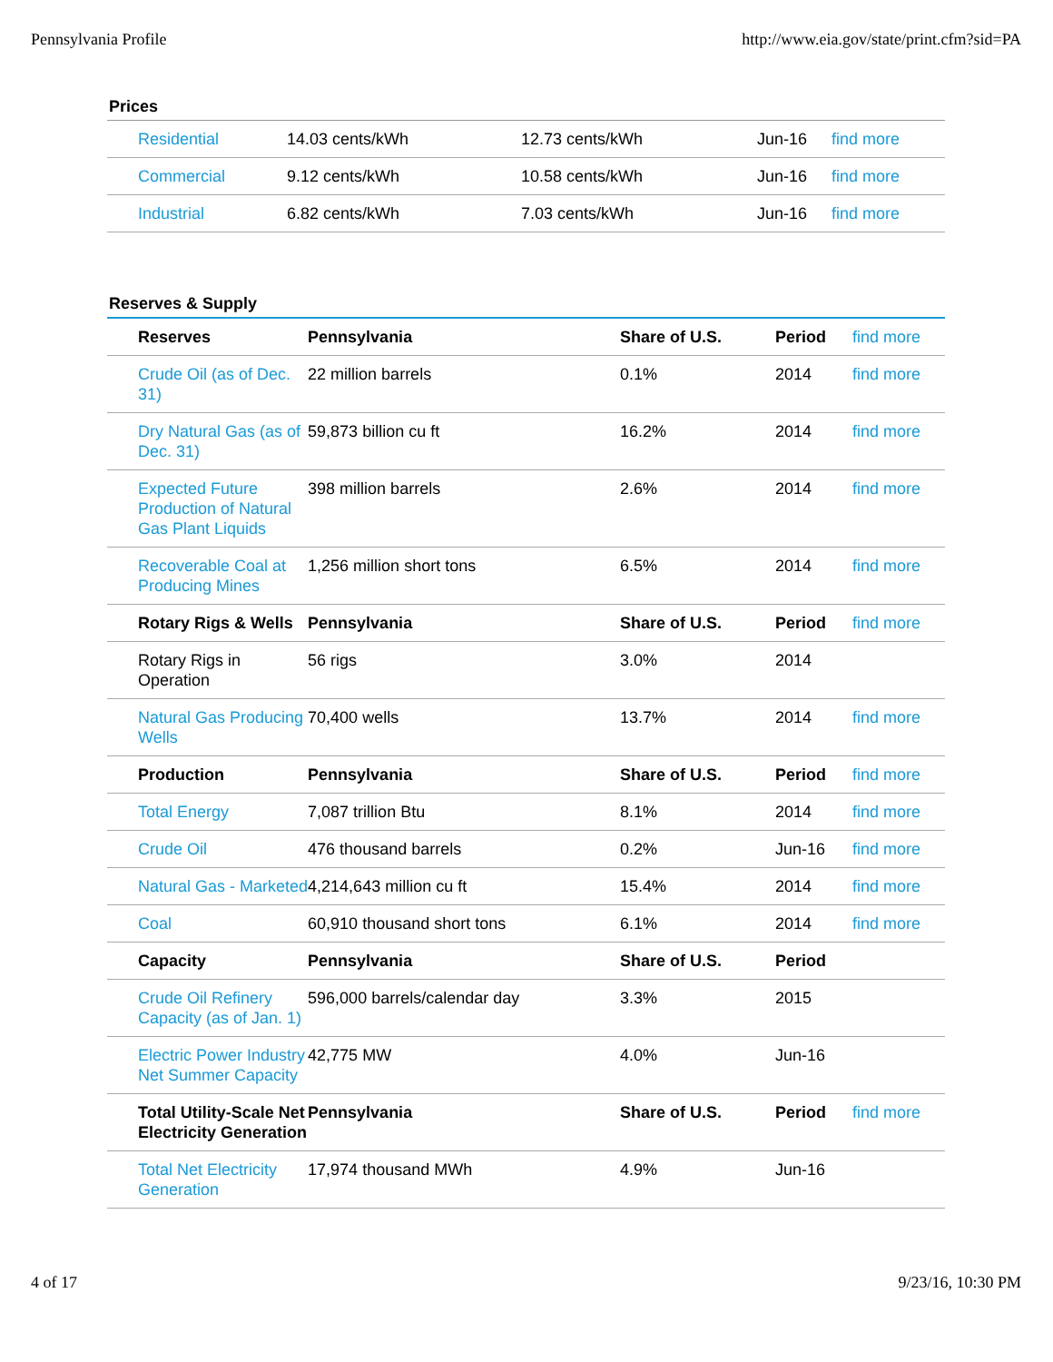Pennsylvania Profile http://www.eia.gov/state/print.cfm?sid=PA
Prices
| Residential | 14.03 cents/kWh | 12.73 cents/kWh | Jun-16 | find more |
| Commercial | 9.12 cents/kWh | 10.58 cents/kWh | Jun-16 | find more |
| Industrial | 6.82 cents/kWh | 7.03 cents/kWh | Jun-16 | find more |
Reserves & Supply
| Reserves | Pennsylvania | Share of U.S. | Period | find more |
| Crude Oil (as of Dec. 31) | 22 million barrels | 0.1% | 2014 | find more |
| Dry Natural Gas (as of Dec. 31) | 59,873 billion cu ft | 16.2% | 2014 | find more |
| Expected Future Production of Natural Gas Plant Liquids | 398 million barrels | 2.6% | 2014 | find more |
| Recoverable Coal at Producing Mines | 1,256 million short tons | 6.5% | 2014 | find more |
| Rotary Rigs & Wells | Pennsylvania | Share of U.S. | Period | find more |
| Rotary Rigs in Operation | 56 rigs | 3.0% | 2014 | |
| Natural Gas Producing Wells | 70,400 wells | 13.7% | 2014 | find more |
| Production | Pennsylvania | Share of U.S. | Period | find more |
| Total Energy | 7,087 trillion Btu | 8.1% | 2014 | find more |
| Crude Oil | 476 thousand barrels | 0.2% | Jun-16 | find more |
| Natural Gas - Marketed | 4,214,643 million cu ft | 15.4% | 2014 | find more |
| Coal | 60,910 thousand short tons | 6.1% | 2014 | find more |
| Capacity | Pennsylvania | Share of U.S. | Period | |
| Crude Oil Refinery Capacity (as of Jan. 1) | 596,000 barrels/calendar day | 3.3% | 2015 | |
| Electric Power Industry Net Summer Capacity | 42,775 MW | 4.0% | Jun-16 | |
| Total Utility-Scale Net Electricity Generation | Pennsylvania | Share of U.S. | Period | find more |
| Total Net Electricity Generation | 17,974 thousand MWh | 4.9% | Jun-16 | |
4 of 17 9/23/16, 10:30 PM